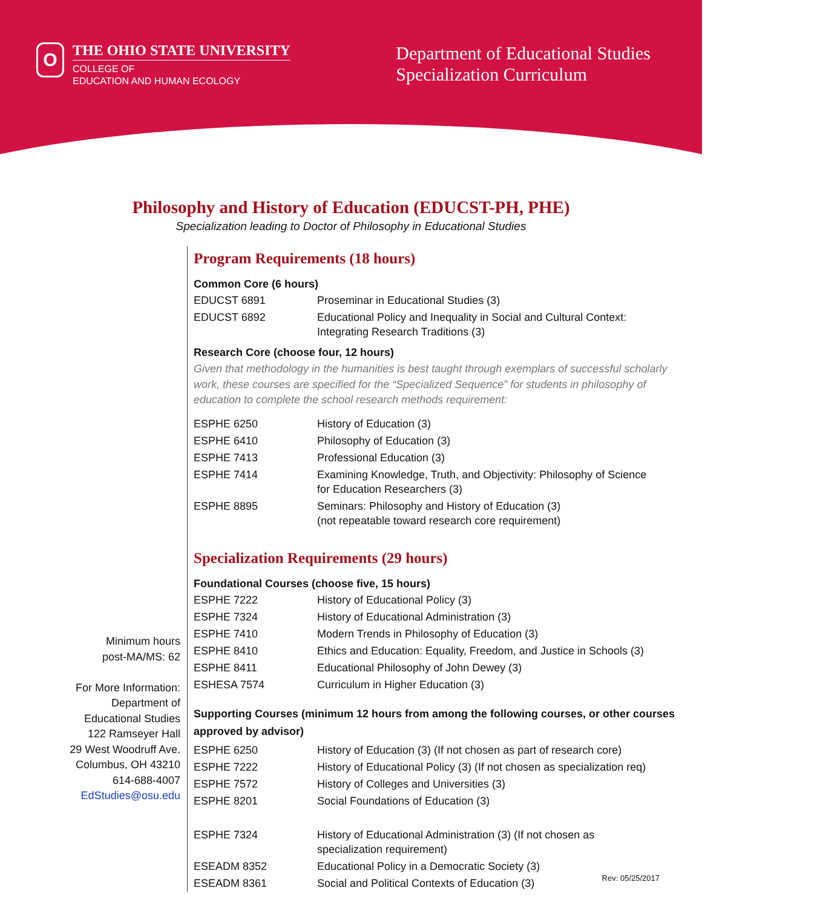O
THE OHIO STATE UNIVERSITY
COLLEGE OF
EDUCATION AND HUMAN ECOLOGY
Department of Educational Studies
Specialization Curriculum
Philosophy and History of Education (EDUCST-PH, PHE)
Specialization leading to Doctor of Philosophy in Educational Studies
Minimum hours
post-MA/MS: 62
For More Information:
Department of
Educational Studies
122 Ramseyer Hall
29 West Woodruff Ave.
Columbus, OH 43210
614-688-4007
EdStudies@osu.edu
Program Requirements (18 hours)
Common Core (6 hours)
| EDUCST 6891 | Proseminar in Educational Studies (3) |
| EDUCST 6892 | Educational Policy and Inequality in Social and Cultural Context: Integrating Research Traditions (3) |
Research Core (choose four, 12 hours)
Given that methodology in the humanities is best taught through exemplars of successful scholarly work, these courses are specified for the “Specialized Sequence” for students in philosophy of education to complete the school research methods requirement:
| ESPHE 6250 | History of Education (3) |
| ESPHE 6410 | Philosophy of Education (3) |
| ESPHE 7413 | Professional Education (3) |
| ESPHE 7414 | Examining Knowledge, Truth, and Objectivity: Philosophy of Science for Education Researchers (3) |
| ESPHE 8895 | Seminars: Philosophy and History of Education (3) (not repeatable toward research core requirement) |
Specialization Requirements (29 hours)
Foundational Courses (choose five, 15 hours)
| ESPHE 7222 | History of Educational Policy (3) |
| ESPHE 7324 | History of Educational Administration (3) |
| ESPHE 7410 | Modern Trends in Philosophy of Education (3) |
| ESPHE 8410 | Ethics and Education: Equality, Freedom, and Justice in Schools (3) |
| ESPHE 8411 | Educational Philosophy of John Dewey (3) |
| ESHESA 7574 | Curriculum in Higher Education (3) |
Supporting Courses (minimum 12 hours from among the following courses, or other courses approved by advisor)
| ESPHE 6250 | History of Education (3) (If not chosen as part of research core) |
| ESPHE 7222 | History of Educational Policy (3) (If not chosen as specialization req) |
| ESPHE 7572 | History of Colleges and Universities (3) |
| ESPHE 8201 | Social Foundations of Education (3) |
| ESPHE 7324 | History of Educational Administration (3) (If not chosen as specialization requirement) |
| ESEADM 8352 | Educational Policy in a Democratic Society (3) |
| ESEADM 8361 | Social and Political Contexts of Education (3) |
Rev: 05/25/2017